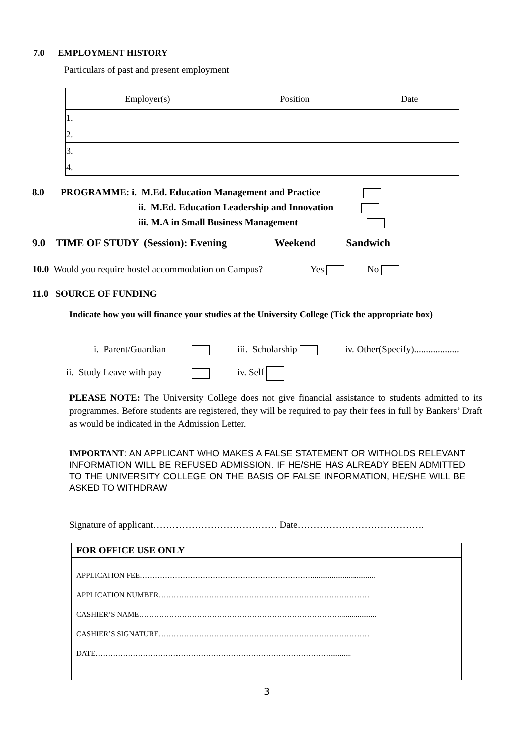7.0 EMPLOYMENT HISTORY
Particulars of past and present employment
| Employer(s) | Position | Date |
| --- | --- | --- |
| 1. | | |
| 2. | | |
| 3. | | |
| 4. | | |
8.0 PROGRAMME: i. M.Ed. Education Management and Practice
ii. M.Ed. Education Leadership and Innovation
iii. M.A in Small Business Management
9.0 TIME OF STUDY (Session): Evening Weekend Sandwich
10.0 Would you require hostel accommodation on Campus? Yes No
11.0 SOURCE OF FUNDING
Indicate how you will finance your studies at the University College (Tick the appropriate box)
i. Parent/Guardian iii. Scholarship iv. Other(Specify)...................
ii. Study Leave with pay iv. Self
PLEASE NOTE: The University College does not give financial assistance to students admitted to its programmes. Before students are registered, they will be required to pay their fees in full by Bankers’ Draft as would be indicated in the Admission Letter.
IMPORTANT: AN APPLICANT WHO MAKES A FALSE STATEMENT OR WITHOLDS RELEVANT INFORMATION WILL BE REFUSED ADMISSION. IF HE/SHE HAS ALREADY BEEN ADMITTED TO THE UNIVERSITY COLLEGE ON THE BASIS OF FALSE INFORMATION, HE/SHE WILL BE ASKED TO WITHDRAW
Signature of applicant………………………………… Date………………………………….
FOR OFFICE USE ONLY
APPLICATION FEE…………………………………………………………….................................
APPLICATION NUMBER…………………………………………………………………………
CASHIER’S NAME………………………………………………………………………..................
CASHIER’S SIGNATURE…………………………………………………………………………
DATE…………………………………………………………………………………............
3